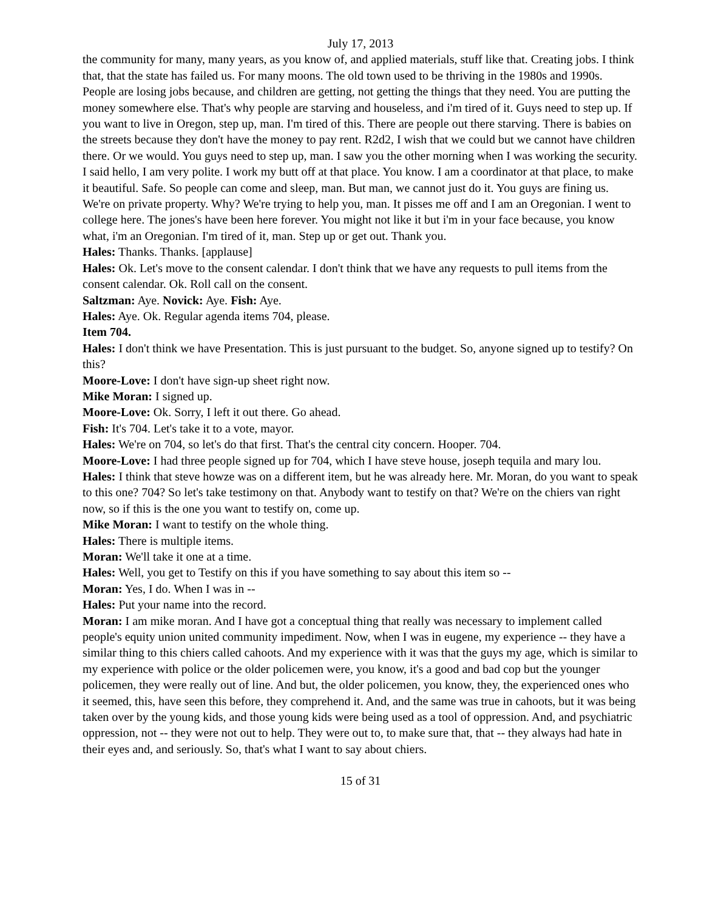July 17, 2013
the community for many, many years, as you know of, and applied materials, stuff like that. Creating jobs. I think that, that the state has failed us. For many moons. The old town used to be thriving in the 1980s and 1990s. People are losing jobs because, and children are getting, not getting the things that they need. You are putting the money somewhere else. That's why people are starving and houseless, and i'm tired of it. Guys need to step up. If you want to live in Oregon, step up, man. I'm tired of this. There are people out there starving. There is babies on the streets because they don't have the money to pay rent. R2d2, I wish that we could but we cannot have children there. Or we would. You guys need to step up, man. I saw you the other morning when I was working the security. I said hello, I am very polite. I work my butt off at that place. You know. I am a coordinator at that place, to make it beautiful. Safe. So people can come and sleep, man. But man, we cannot just do it. You guys are fining us. We're on private property. Why? We're trying to help you, man. It pisses me off and I am an Oregonian. I went to college here. The jones's have been here forever. You might not like it but i'm in your face because, you know what, i'm an Oregonian. I'm tired of it, man. Step up or get out. Thank you.
Hales: Thanks. Thanks. [applause]
Hales: Ok. Let's move to the consent calendar. I don't think that we have any requests to pull items from the consent calendar. Ok. Roll call on the consent.
Saltzman: Aye. Novick: Aye. Fish: Aye.
Hales: Aye. Ok. Regular agenda items 704, please.
Item 704.
Hales: I don't think we have Presentation. This is just pursuant to the budget. So, anyone signed up to testify? On this?
Moore-Love: I don't have sign-up sheet right now.
Mike Moran: I signed up.
Moore-Love: Ok. Sorry, I left it out there. Go ahead.
Fish: It's 704. Let's take it to a vote, mayor.
Hales: We're on 704, so let's do that first. That's the central city concern. Hooper. 704.
Moore-Love: I had three people signed up for 704, which I have steve house, joseph tequila and mary lou.
Hales: I think that steve howze was on a different item, but he was already here. Mr. Moran, do you want to speak to this one? 704? So let's take testimony on that. Anybody want to testify on that? We're on the chiers van right now, so if this is the one you want to testify on, come up.
Mike Moran: I want to testify on the whole thing.
Hales: There is multiple items.
Moran: We'll take it one at a time.
Hales: Well, you get to Testify on this if you have something to say about this item so --
Moran: Yes, I do. When I was in --
Hales: Put your name into the record.
Moran: I am mike moran. And I have got a conceptual thing that really was necessary to implement called people's equity union united community impediment. Now, when I was in eugene, my experience -- they have a similar thing to this chiers called cahoots. And my experience with it was that the guys my age, which is similar to my experience with police or the older policemen were, you know, it's a good and bad cop but the younger policemen, they were really out of line. And but, the older policemen, you know, they, the experienced ones who it seemed, this, have seen this before, they comprehend it. And, and the same was true in cahoots, but it was being taken over by the young kids, and those young kids were being used as a tool of oppression. And, and psychiatric oppression, not -- they were not out to help. They were out to, to make sure that, that -- they always had hate in their eyes and, and seriously. So, that's what I want to say about chiers.
15 of 31